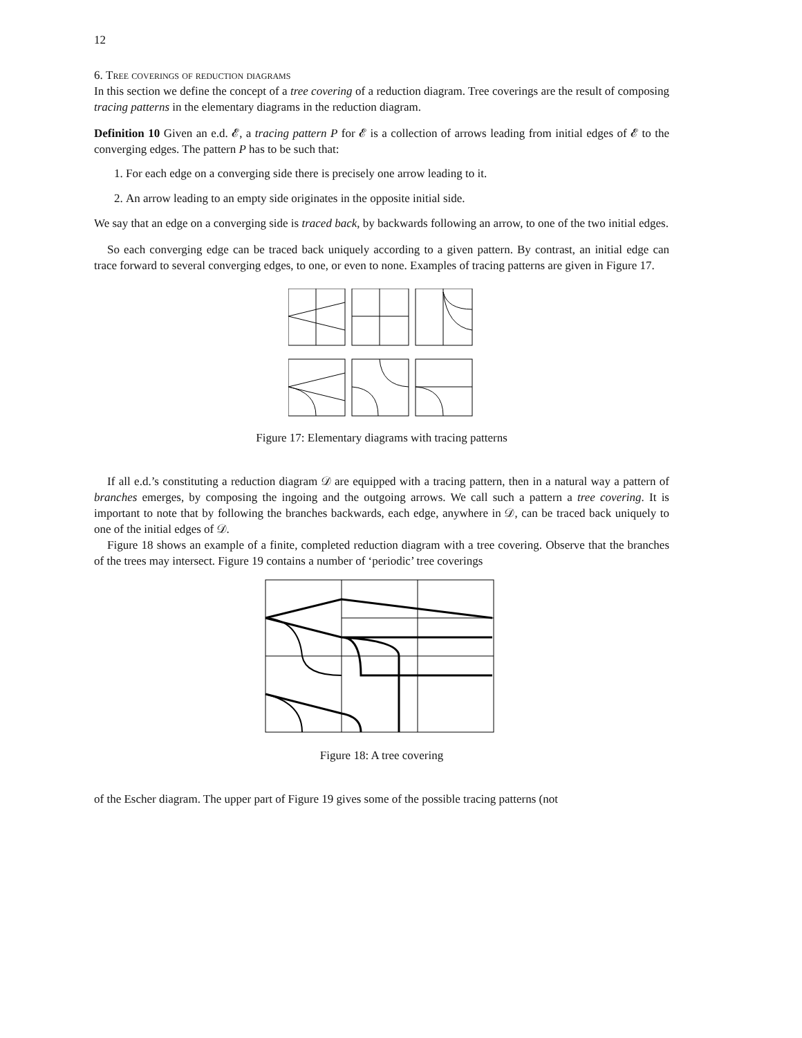12
6. Tree coverings of reduction diagrams
In this section we define the concept of a tree covering of a reduction diagram. Tree coverings are the result of composing tracing patterns in the elementary diagrams in the reduction diagram.
Definition 10 Given an e.d. 𝓔, a tracing pattern P for 𝓔 is a collection of arrows leading from initial edges of 𝓔 to the converging edges. The pattern P has to be such that:
1. For each edge on a converging side there is precisely one arrow leading to it.
2. An arrow leading to an empty side originates in the opposite initial side.
We say that an edge on a converging side is traced back, by backwards following an arrow, to one of the two initial edges.
So each converging edge can be traced back uniquely according to a given pattern. By contrast, an initial edge can trace forward to several converging edges, to one, or even to none. Examples of tracing patterns are given in Figure 17.
Figure 17: Elementary diagrams with tracing patterns
If all e.d.’s constituting a reduction diagram 𝒟 are equipped with a tracing pattern, then in a natural way a pattern of branches emerges, by composing the ingoing and the outgoing arrows. We call such a pattern a tree covering. It is important to note that by following the branches backwards, each edge, anywhere in 𝒟, can be traced back uniquely to one of the initial edges of 𝒟.
Figure 18 shows an example of a finite, completed reduction diagram with a tree covering. Observe that the branches of the trees may intersect. Figure 19 contains a number of ‘periodic’ tree coverings
Figure 18: A tree covering
of the Escher diagram. The upper part of Figure 19 gives some of the possible tracing patterns (not